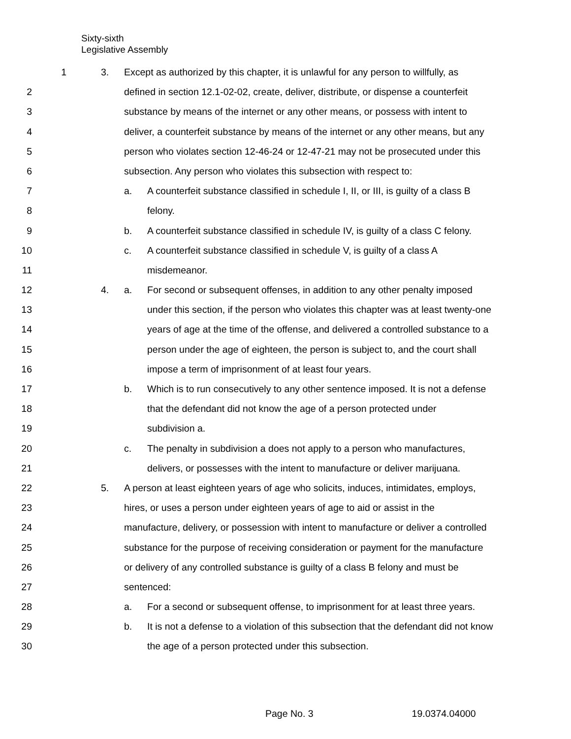Sixty-sixth
Legislative Assembly
1 3. Except as authorized by this chapter, it is unlawful for any person to willfully, as
2 defined in section 12.1-02-02, create, deliver, distribute, or dispense a counterfeit
3 substance by means of the internet or any other means, or possess with intent to
4 deliver, a counterfeit substance by means of the internet or any other means, but any
5 person who violates section 12-46-24 or 12-47-21 may not be prosecuted under this
6 subsection. Any person who violates this subsection with respect to:
7 a. A counterfeit substance classified in schedule I, II, or III, is guilty of a class B
8 felony.
9 b. A counterfeit substance classified in schedule IV, is guilty of a class C felony.
10 c. A counterfeit substance classified in schedule V, is guilty of a class A
11 misdemeanor.
12 4. a. For second or subsequent offenses, in addition to any other penalty imposed
13 under this section, if the person who violates this chapter was at least twenty-one
14 years of age at the time of the offense, and delivered a controlled substance to a
15 person under the age of eighteen, the person is subject to, and the court shall
16 impose a term of imprisonment of at least four years.
17 b. Which is to run consecutively to any other sentence imposed. It is not a defense
18 that the defendant did not know the age of a person protected under
19 subdivision a.
20 c. The penalty in subdivision a does not apply to a person who manufactures,
21 delivers, or possesses with the intent to manufacture or deliver marijuana.
22 5. A person at least eighteen years of age who solicits, induces, intimidates, employs,
23 hires, or uses a person under eighteen years of age to aid or assist in the
24 manufacture, delivery, or possession with intent to manufacture or deliver a controlled
25 substance for the purpose of receiving consideration or payment for the manufacture
26 or delivery of any controlled substance is guilty of a class B felony and must be
27 sentenced:
28 a. For a second or subsequent offense, to imprisonment for at least three years.
29 b. It is not a defense to a violation of this subsection that the defendant did not know
30 the age of a person protected under this subsection.
Page No. 3 19.0374.04000